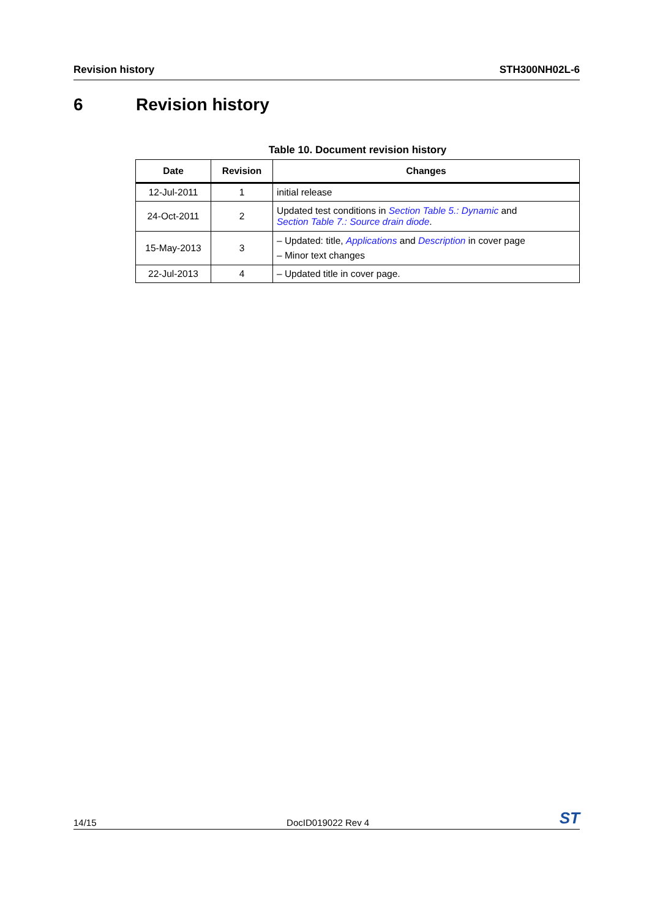Revision history STH300NH02L-6
6 Revision history
Table 10. Document revision history
| Date | Revision | Changes |
| --- | --- | --- |
| 12-Jul-2011 | 1 | initial release |
| 24-Oct-2011 | 2 | Updated test conditions in Section Table 5.: Dynamic and Section Table 7.: Source drain diode . |
| 15-May-2013 | 3 | – Updated: title, Applications and Description in cover page – Minor text changes |
| 22-Jul-2013 | 4 | – Updated title in cover page. |
14/15
DocID019022 Rev 4
ST